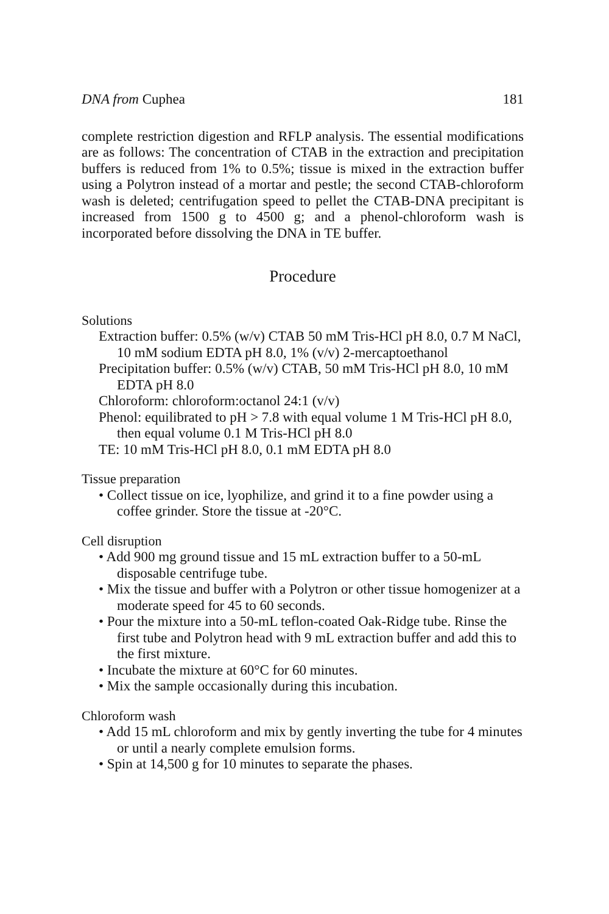DNA from Cuphea 181
complete restriction digestion and RFLP analysis. The essential modifications are as follows: The concentration of CTAB in the extraction and precipitation buffers is reduced from 1% to 0.5%; tissue is mixed in the extraction buffer using a Polytron instead of a mortar and pestle; the second CTAB-chloroform wash is deleted; centrifugation speed to pellet the CTAB-DNA precipitant is increased from 1500 g to 4500 g; and a phenol-chloroform wash is incorporated before dissolving the DNA in TE buffer.
Procedure
Solutions
Extraction buffer: 0.5% (w/v) CTAB 50 mM Tris-HCl pH 8.0, 0.7 M NaCl, 10 mM sodium EDTA pH 8.0, 1% (v/v) 2-mercaptoethanol
Precipitation buffer: 0.5% (w/v) CTAB, 50 mM Tris-HCl pH 8.0, 10 mM EDTA pH 8.0
Chloroform: chloroform:octanol 24:1 (v/v)
Phenol: equilibrated to pH > 7.8 with equal volume 1 M Tris-HCl pH 8.0, then equal volume 0.1 M Tris-HCl pH 8.0
TE: 10 mM Tris-HCl pH 8.0, 0.1 mM EDTA pH 8.0
Tissue preparation
• Collect tissue on ice, lyophilize, and grind it to a fine powder using a coffee grinder. Store the tissue at -20°C.
Cell disruption
• Add 900 mg ground tissue and 15 mL extraction buffer to a 50-mL disposable centrifuge tube.
• Mix the tissue and buffer with a Polytron or other tissue homogenizer at a moderate speed for 45 to 60 seconds.
• Pour the mixture into a 50-mL teflon-coated Oak-Ridge tube. Rinse the first tube and Polytron head with 9 mL extraction buffer and add this to the first mixture.
• Incubate the mixture at 60°C for 60 minutes.
• Mix the sample occasionally during this incubation.
Chloroform wash
• Add 15 mL chloroform and mix by gently inverting the tube for 4 minutes or until a nearly complete emulsion forms.
• Spin at 14,500 g for 10 minutes to separate the phases.